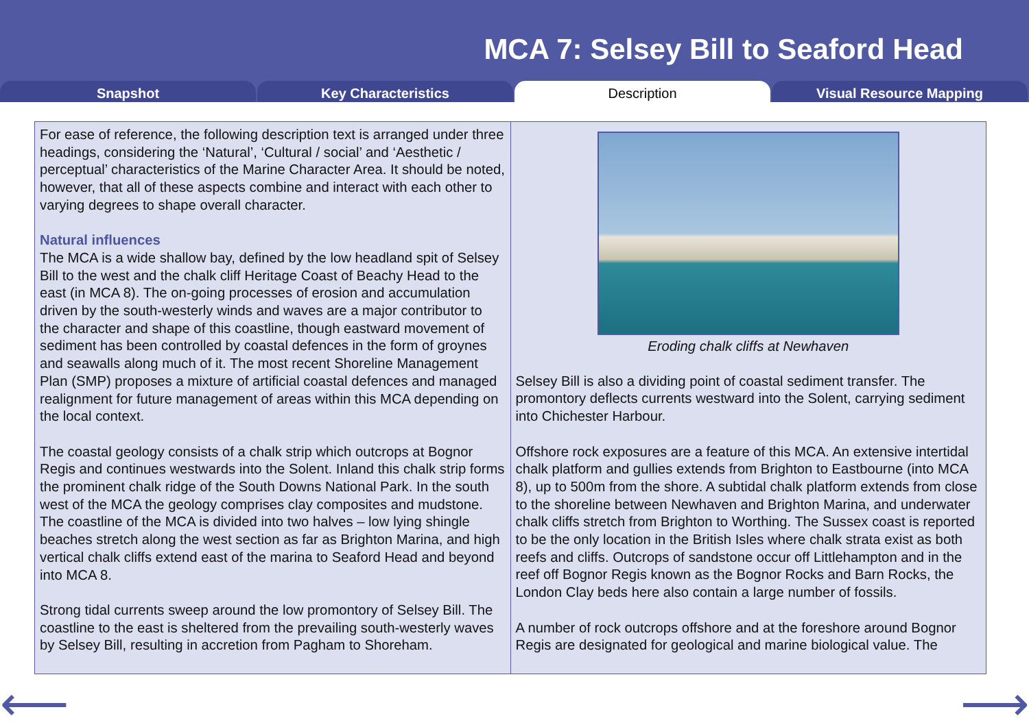MCA 7: Selsey Bill to Seaford Head
Snapshot Key Characteristics Description Visual Resource Mapping
For ease of reference, the following description text is arranged under three headings, considering the ‘Natural’, ‘Cultural / social’ and ‘Aesthetic / perceptual’ characteristics of the Marine Character Area. It should be noted, however, that all of these aspects combine and interact with each other to varying degrees to shape overall character.
Natural influences
The MCA is a wide shallow bay, defined by the low headland spit of Selsey Bill to the west and the chalk cliff Heritage Coast of Beachy Head to the east (in MCA 8). The on-going processes of erosion and accumulation driven by the south-westerly winds and waves are a major contributor to the character and shape of this coastline, though eastward movement of sediment has been controlled by coastal defences in the form of groynes and seawalls along much of it. The most recent Shoreline Management Plan (SMP) proposes a mixture of artificial coastal defences and managed realignment for future management of areas within this MCA depending on the local context.
The coastal geology consists of a chalk strip which outcrops at Bognor Regis and continues westwards into the Solent. Inland this chalk strip forms the prominent chalk ridge of the South Downs National Park. In the south west of the MCA the geology comprises clay composites and mudstone. The coastline of the MCA is divided into two halves – low lying shingle beaches stretch along the west section as far as Brighton Marina, and high vertical chalk cliffs extend east of the marina to Seaford Head and beyond into MCA 8.
Strong tidal currents sweep around the low promontory of Selsey Bill. The coastline to the east is sheltered from the prevailing south-westerly waves by Selsey Bill, resulting in accretion from Pagham to Shoreham.
Eroding chalk cliffs at Newhaven
Selsey Bill is also a dividing point of coastal sediment transfer. The promontory deflects currents westward into the Solent, carrying sediment into Chichester Harbour.
Offshore rock exposures are a feature of this MCA. An extensive intertidal chalk platform and gullies extends from Brighton to Eastbourne (into MCA 8), up to 500m from the shore. A subtidal chalk platform extends from close to the shoreline between Newhaven and Brighton Marina, and underwater chalk cliffs stretch from Brighton to Worthing. The Sussex coast is reported to be the only location in the British Isles where chalk strata exist as both reefs and cliffs. Outcrops of sandstone occur off Littlehampton and in the reef off Bognor Regis known as the Bognor Rocks and Barn Rocks, the London Clay beds here also contain a large number of fossils.
A number of rock outcrops offshore and at the foreshore around Bognor Regis are designated for geological and marine biological value. The
⟵ ⟶